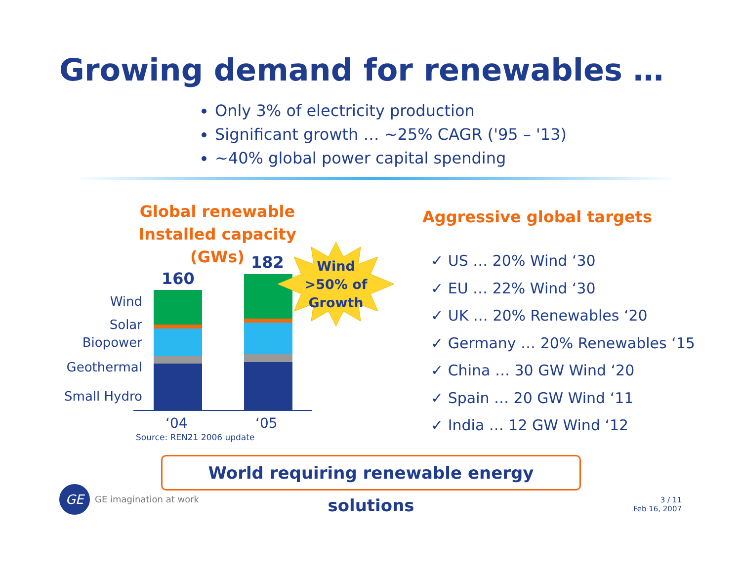Growing demand for renewables …
Only 3% of electricity production
Significant growth … ~25% CAGR ('95 – '13)
~40% global power capital spending
Global renewable
Installed capacity (GWs)
Wind
Solar
Biopower
Geothermal
Small Hydro
160
182
Wind
>50% of
Growth
‘04 ‘05
Source: REN21 2006 update
Aggressive global targets
✓ US … 20% Wind ‘30
✓ EU … 22% Wind ‘30
✓ UK … 20% Renewables ‘20
✓ Germany … 20% Renewables ‘15
✓ China … 30 GW Wind ‘20
✓ Spain … 20 GW Wind ‘11
✓ India … 12 GW Wind ‘12
World requiring renewable energy solutions
GE GE imagination at work
3 / 11
Feb 16, 2007